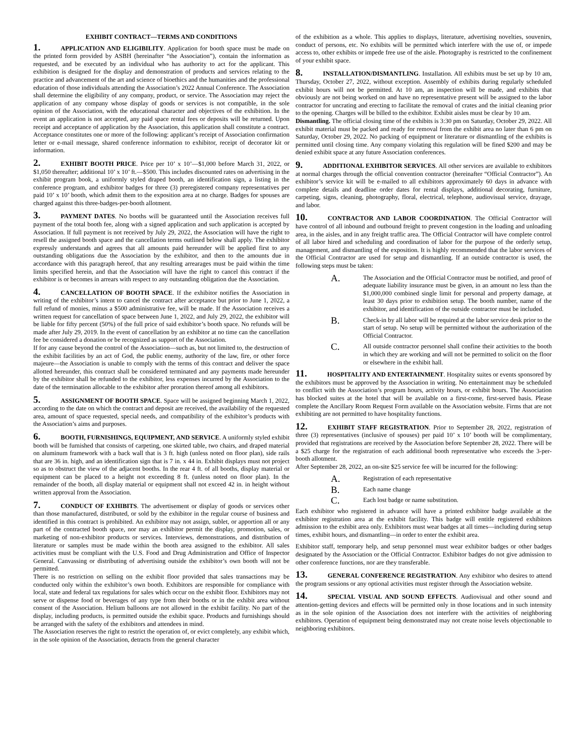EXHIBIT CONTRACT—TERMS AND CONDITIONS
1. APPLICATION AND ELIGIBILITY. Application for booth space must be made on the printed form provided by ASBH (hereinafter “the Association”), contain the information as requested, and be executed by an individual who has authority to act for the applicant. This exhibition is designed for the display and demonstration of products and services relating to the practice and advancement of the art and science of bioethics and the humanities and the professional education of those individuals attending the Association’s 2022 Annual Conference. The Association shall determine the eligibility of any company, product, or service. The Association may reject the application of any company whose display of goods or services is not compatible, in the sole opinion of the Association, with the educational character and objectives of the exhibition. In the event an application is not accepted, any paid space rental fees or deposits will be returned. Upon receipt and acceptance of application by the Association, this application shall constitute a contract. Acceptance constitutes one or more of the following: applicant’s receipt of Association confirmation letter or e-mail message, shared conference information to exhibitor, receipt of decorator kit or information.
2. EXHIBIT BOOTH PRICE. Price per 10’ x 10’—$1,000 before March 31, 2022, or $1,050 thereafter; additional 10’ x 10’ ft.—$500. This includes discounted rates on advertising in the exhibit program book, a uniformly styled draped booth, an identification sign, a listing in the conference program, and exhibitor badges for three (3) preregistered company representatives per paid 10’ x 10’ booth, which admit them to the exposition area at no charge. Badges for spouses are charged against this three-badges-per-booth allotment.
3. PAYMENT DATES. No booths will be guaranteed until the Association receives full payment of the total booth fee, along with a signed application and such application is accepted by Association. If full payment is not received by July 29, 2022, the Association will have the right to resell the assigned booth space and the cancellation terms outlined below shall apply. The exhibitor expressly understands and agrees that all amounts paid hereunder will be applied first to any outstanding obligations due the Association by the exhibitor, and then to the amounts due in accordance with this paragraph hereof, that any resulting arrearages must be paid within the time limits specified herein, and that the Association will have the right to cancel this contract if the exhibitor is or becomes in arrears with respect to any outstanding obligation due the Association.
4. CANCELLATION OF BOOTH SPACE. If the exhibitor notifies the Association in writing of the exhibitor’s intent to cancel the contract after acceptance but prior to June 1, 2022, a full refund of monies, minus a $500 administrative fee, will be made. If the Association receives a written request for cancellation of space between June 1, 2022, and July 29, 2022, the exhibitor will be liable for fifty percent (50%) of the full price of said exhibitor’s booth space. No refunds will be made after July 29, 2019. In the event of cancellation by an exhibitor at no time can the cancellation fee be considered a donation or be recognized as support of the Association.
If for any cause beyond the control of the Association—such as, but not limited to, the destruction of the exhibit facilities by an act of God, the public enemy, authority of the law, fire, or other force majeure—the Association is unable to comply with the terms of this contract and deliver the space allotted hereunder, this contract shall be considered terminated and any payments made hereunder by the exhibitor shall be refunded to the exhibitor, less expenses incurred by the Association to the date of the termination allocable to the exhibitor after proration thereof among all exhibitors.
5. ASSIGNMENT OF BOOTH SPACE. Space will be assigned beginning March 1, 2022, according to the date on which the contract and deposit are received, the availability of the requested area, amount of space requested, special needs, and compatibility of the exhibitor’s products with the Association’s aims and purposes.
6. BOOTH, FURNISHINGS, EQUIPMENT, AND SERVICE. A uniformly styled exhibit booth will be furnished that consists of carpeting, one skirted table, two chairs, and draped material on aluminum framework with a back wall that is 3 ft. high (unless noted on floor plan), side rails that are 36 in. high, and an identification sign that is 7 in. x 44 in. Exhibit displays must not project so as to obstruct the view of the adjacent booths. In the rear 4 ft. of all booths, display material or equipment can be placed to a height not exceeding 8 ft. (unless noted on floor plan). In the remainder of the booth, all display material or equipment shall not exceed 42 in. in height without written approval from the Association.
7. CONDUCT OF EXHIBITS. The advertisement or display of goods or services other than those manufactured, distributed, or sold by the exhibitor in the regular course of business and identified in this contract is prohibited. An exhibitor may not assign, sublet, or apportion all or any part of the contracted booth space, nor may an exhibitor permit the display, promotion, sales, or marketing of non-exhibitor products or services. Interviews, demonstrations, and distribution of literature or samples must be made within the booth area assigned to the exhibitor. All sales activities must be compliant with the U.S. Food and Drug Administration and Office of Inspector General. Canvassing or distributing of advertising outside the exhibitor’s own booth will not be permitted.
There is no restriction on selling on the exhibit floor provided that sales transactions may be conducted only within the exhibitor’s own booth. Exhibitors are responsible for compliance with local, state and federal tax regulations for sales which occur on the exhibit floor. Exhibitors may not serve or dispense food or beverages of any type from their booths or in the exhibit area without consent of the Association. Helium balloons are not allowed in the exhibit facility. No part of the display, including products, is permitted outside the exhibit space. Products and furnishings should be arranged with the safety of the exhibitors and attendees in mind.
The Association reserves the right to restrict the operation of, or evict completely, any exhibit which, in the sole opinion of the Association, detracts from the general character
of the exhibition as a whole. This applies to displays, literature, advertising novelties, souvenirs, conduct of persons, etc. No exhibits will be permitted which interfere with the use of, or impede access to, other exhibits or impede free use of the aisle. Photography is restricted to the confinement of your exhibit space.
8. INSTALLATION/DISMANTLING. Installation. All exhibits must be set up by 10 am, Thursday, October 27, 2022, without exception. Assembly of exhibits during regularly scheduled exhibit hours will not be permitted. At 10 am, an inspection will be made, and exhibits that obviously are not being worked on and have no representative present will be assigned to the labor contractor for uncrating and erecting to facilitate the removal of crates and the initial cleaning prior to the opening. Charges will be billed to the exhibitor. Exhibit aisles must be clear by 10 am.
Dismantling. The official closing time of the exhibits is 3:30 pm on Saturday, October 29, 2022. All exhibit material must be packed and ready for removal from the exhibit area no later than 6 pm on Saturday, October 29, 2022. No packing of equipment or literature or dismantling of the exhibits is permitted until closing time. Any company violating this regulation will be fined $200 and may be denied exhibit space at any future Association conferences.
9. ADDITIONAL EXHIBITOR SERVICES. All other services are available to exhibitors at normal charges through the official convention contractor (hereinafter “Official Contractor”). An exhibitor’s service kit will be e-mailed to all exhibitors approximately 60 days in advance with complete details and deadline order dates for rental displays, additional decorating, furniture, carpeting, signs, cleaning, photography, floral, electrical, telephone, audiovisual service, drayage, and labor.
10. CONTRACTOR AND LABOR COORDINATION. The Official Contractor will have control of all inbound and outbound freight to prevent congestion in the loading and unloading area, in the aisles, and in any freight traffic area. The Official Contractor will have complete control of all labor hired and scheduling and coordination of labor for the purpose of the orderly setup, management, and dismantling of the exposition. It is highly recommended that the labor services of the Official Contractor are used for setup and dismantling. If an outside contractor is used, the following steps must be taken:
A. The Association and the Official Contractor must be notified, and proof of adequate liability insurance must be given, in an amount no less than the $1,000,000 combined single limit for personal and property damage, at least 30 days prior to exhibition setup. The booth number, name of the exhibitor, and identification of the outside contractor must be included.
B. Check-in by all labor will be required at the labor service desk prior to the start of setup. No setup will be permitted without the authorization of the Official Contractor.
C. All outside contractor personnel shall confine their activities to the booth in which they are working and will not be permitted to solicit on the floor or elsewhere in the exhibit hall.
11. HOSPITALITY AND ENTERTAINMENT. Hospitality suites or events sponsored by the exhibitors must be approved by the Association in writing. No entertainment may be scheduled to conflict with the Association’s program hours, activity hours, or exhibit hours. The Association has blocked suites at the hotel that will be available on a first-come, first-served basis. Please complete the Ancillary Room Request Form available on the Association website. Firms that are not exhibiting are not permitted to have hospitality functions.
12. EXHIBIT STAFF REGISTRATION. Prior to September 28, 2022, registration of three (3) representatives (inclusive of spouses) per paid 10’ x 10’ booth will be complimentary, provided that registrations are received by the Association before September 28, 2022. There will be a $25 charge for the registration of each additional booth representative who exceeds the 3-per-booth allotment.
After September 28, 2022, an on-site $25 service fee will be incurred for the following:
A. Registration of each representative
B. Each name change
C. Each lost badge or name substitution.
Each exhibitor who registered in advance will have a printed exhibitor badge available at the exhibitor registration area at the exhibit facility. This badge will entitle registered exhibitors admission to the exhibit area only. Exhibitors must wear badges at all times—including during setup times, exhibit hours, and dismantling—in order to enter the exhibit area.
Exhibitor staff, temporary help, and setup personnel must wear exhibitor badges or other badges designated by the Association or the Official Contractor. Exhibitor badges do not give admission to other conference functions, nor are they transferable.
13. GENERAL CONFERENCE REGISTRATION. Any exhibitor who desires to attend the program sessions or any optional activities must register through the Association website.
14. SPECIAL VISUAL AND SOUND EFFECTS. Audiovisual and other sound and attention-getting devices and effects will be permitted only in those locations and in such intensity as in the sole opinion of the Association does not interfere with the activities of neighboring exhibitors. Operation of equipment being demonstrated may not create noise levels objectionable to neighboring exhibitors.